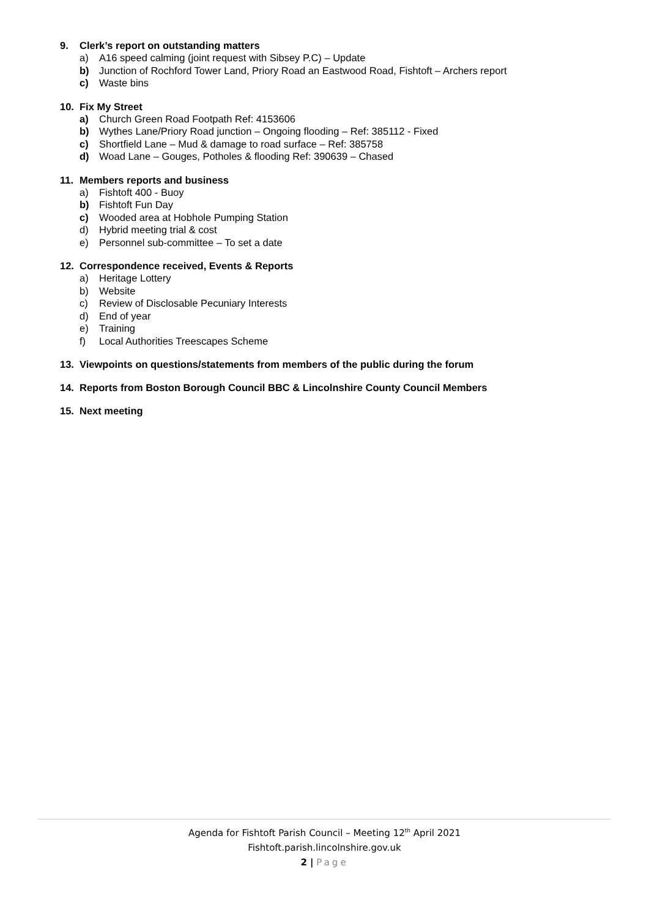9. Clerk’s report on outstanding matters
a) A16 speed calming (joint request with Sibsey P.C) – Update
b) Junction of Rochford Tower Land, Priory Road an Eastwood Road, Fishtoft – Archers report
c) Waste bins
10. Fix My Street
a) Church Green Road Footpath Ref: 4153606
b) Wythes Lane/Priory Road junction – Ongoing flooding – Ref: 385112 - Fixed
c) Shortfield Lane – Mud & damage to road surface – Ref: 385758
d) Woad Lane – Gouges, Potholes & flooding Ref: 390639 – Chased
11. Members reports and business
a) Fishtoft 400 - Buoy
b) Fishtoft Fun Day
c) Wooded area at Hobhole Pumping Station
d) Hybrid meeting trial & cost
e) Personnel sub-committee – To set a date
12. Correspondence received, Events & Reports
a) Heritage Lottery
b) Website
c) Review of Disclosable Pecuniary Interests
d) End of year
e) Training
f) Local Authorities Treescapes Scheme
13. Viewpoints on questions/statements from members of the public during the forum
14. Reports from Boston Borough Council BBC & Lincolnshire County Council Members
15. Next meeting
Agenda for Fishtoft Parish Council – Meeting 12<sup>th</sup> April 2021
Fishtoft.parish.lincolnshire.gov.uk
2 | Page